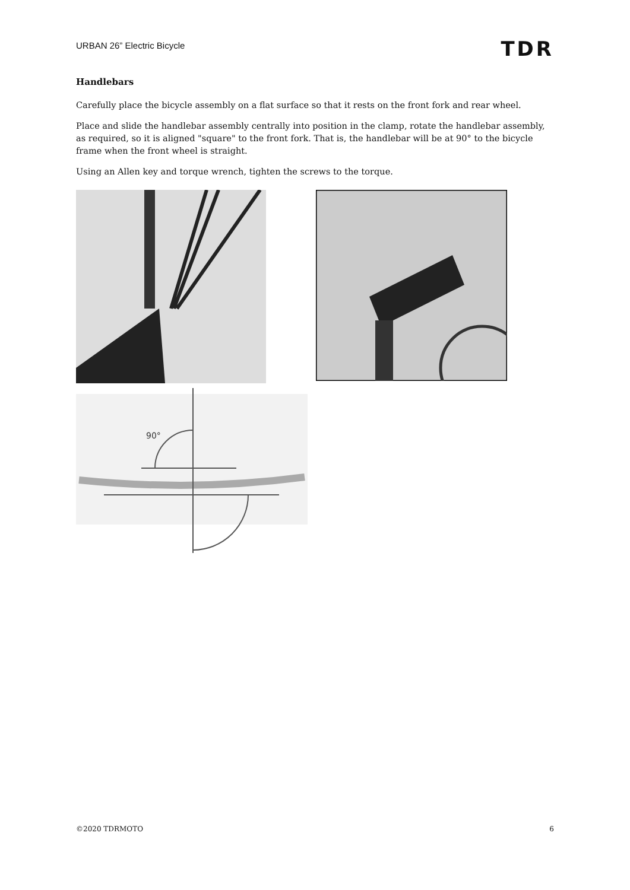URBAN 26” Electric Bicycle
TDR
Handlebars
Carefully place the bicycle assembly on a flat surface so that it rests on the front fork and rear wheel.
Place and slide the handlebar assembly centrally into position in the clamp, rotate the handlebar assembly, as required, so it is aligned "square" to the front fork. That is, the handlebar will be at 90° to the bicycle frame when the front wheel is straight.
Using an Allen key and torque wrench, tighten the screws to the torque.
90°
©2020 TDRMOTO 6